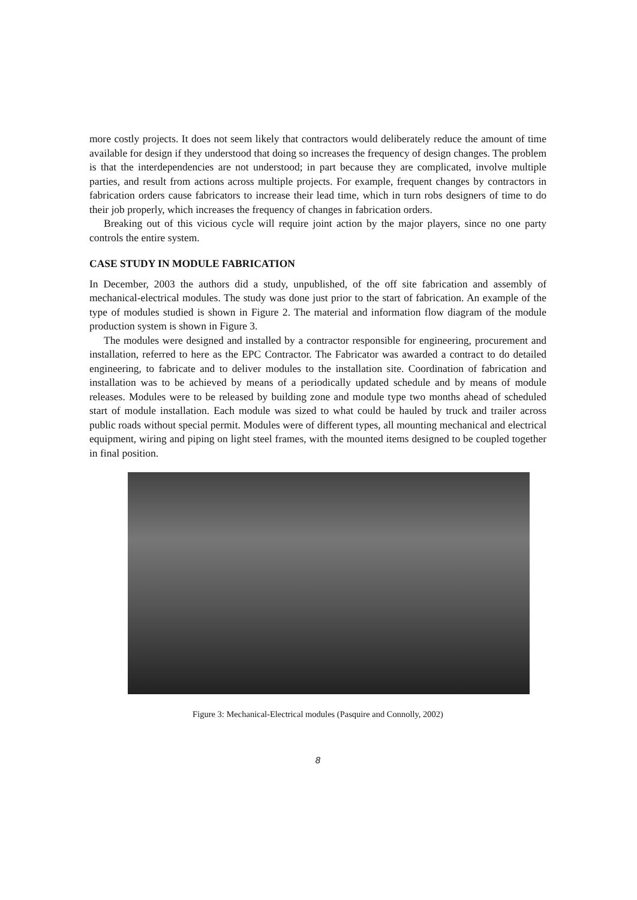more costly projects. It does not seem likely that contractors would deliberately reduce the amount of time available for design if they understood that doing so increases the frequency of design changes. The problem is that the interdependencies are not understood; in part because they are complicated, involve multiple parties, and result from actions across multiple projects. For example, frequent changes by contractors in fabrication orders cause fabricators to increase their lead time, which in turn robs designers of time to do their job properly, which increases the frequency of changes in fabrication orders.
Breaking out of this vicious cycle will require joint action by the major players, since no one party controls the entire system.
CASE STUDY IN MODULE FABRICATION
In December, 2003 the authors did a study, unpublished, of the off site fabrication and assembly of mechanical-electrical modules. The study was done just prior to the start of fabrication. An example of the type of modules studied is shown in Figure 2. The material and information flow diagram of the module production system is shown in Figure 3.
The modules were designed and installed by a contractor responsible for engineering, procurement and installation, referred to here as the EPC Contractor. The Fabricator was awarded a contract to do detailed engineering, to fabricate and to deliver modules to the installation site. Coordination of fabrication and installation was to be achieved by means of a periodically updated schedule and by means of module releases. Modules were to be released by building zone and module type two months ahead of scheduled start of module installation. Each module was sized to what could be hauled by truck and trailer across public roads without special permit. Modules were of different types, all mounting mechanical and electrical equipment, wiring and piping on light steel frames, with the mounted items designed to be coupled together in final position.
Figure 3: Mechanical-Electrical modules (Pasquire and Connolly, 2002)
8